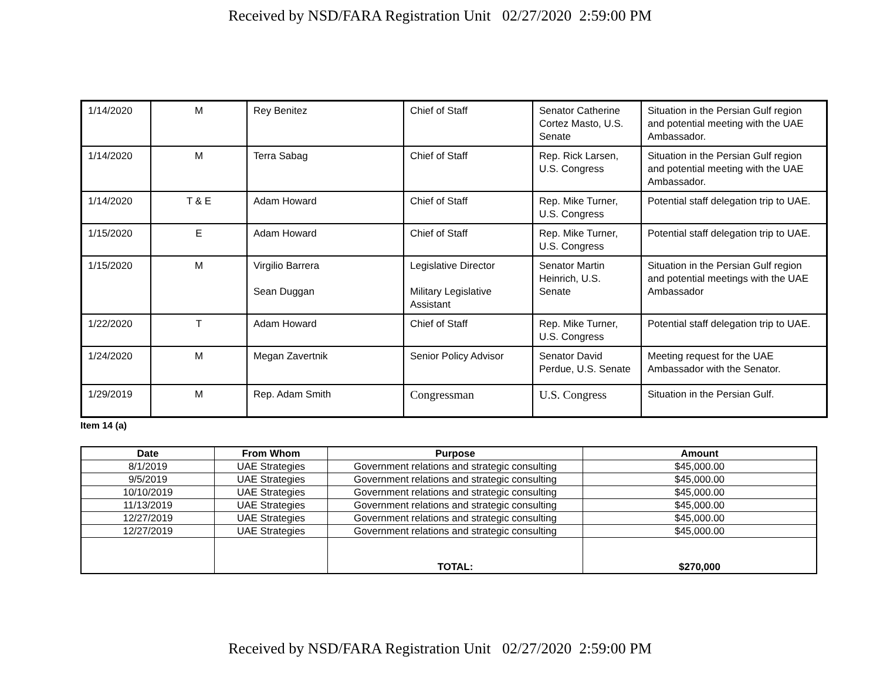Received by NSD/FARA Registration Unit 02/27/2020 2:59:00 PM
| 1/14/2020 | M | Rey Benitez | Chief of Staff | Senator Catherine Cortez Masto, U.S. Senate | Situation in the Persian Gulf region and potential meeting with the UAE Ambassador. |
| 1/14/2020 | M | Terra Sabag | Chief of Staff | Rep. Rick Larsen, U.S. Congress | Situation in the Persian Gulf region and potential meeting with the UAE Ambassador. |
| 1/14/2020 | T & E | Adam Howard | Chief of Staff | Rep. Mike Turner, U.S. Congress | Potential staff delegation trip to UAE. |
| 1/15/2020 | E | Adam Howard | Chief of Staff | Rep. Mike Turner, U.S. Congress | Potential staff delegation trip to UAE. |
| 1/15/2020 | M | Virgilio Barrera Sean Duggan | Legislative Director Military Legislative Assistant | Senator Martin Heinrich, U.S. Senate | Situation in the Persian Gulf region and potential meetings with the UAE Ambassador |
| 1/22/2020 | T | Adam Howard | Chief of Staff | Rep. Mike Turner, U.S. Congress | Potential staff delegation trip to UAE. |
| 1/24/2020 | M | Megan Zavertnik | Senior Policy Advisor | Senator David Perdue, U.S. Senate | Meeting request for the UAE Ambassador with the Senator. |
| 1/29/2019 | M | Rep. Adam Smith | Congressman | U.S. Congress | Situation in the Persian Gulf. |
Item 14 (a)
| Date | From Whom | Purpose | Amount |
| --- | --- | --- | --- |
| 8/1/2019 | UAE Strategies | Government relations and strategic consulting | $45,000.00 |
| 9/5/2019 | UAE Strategies | Government relations and strategic consulting | $45,000.00 |
| 10/10/2019 | UAE Strategies | Government relations and strategic consulting | $45,000.00 |
| 11/13/2019 | UAE Strategies | Government relations and strategic consulting | $45,000.00 |
| 12/27/2019 | UAE Strategies | Government relations and strategic consulting | $45,000.00 |
| 12/27/2019 | UAE Strategies | Government relations and strategic consulting | $45,000.00 |
| | | TOTAL: | $270,000 |
Received by NSD/FARA Registration Unit 02/27/2020 2:59:00 PM